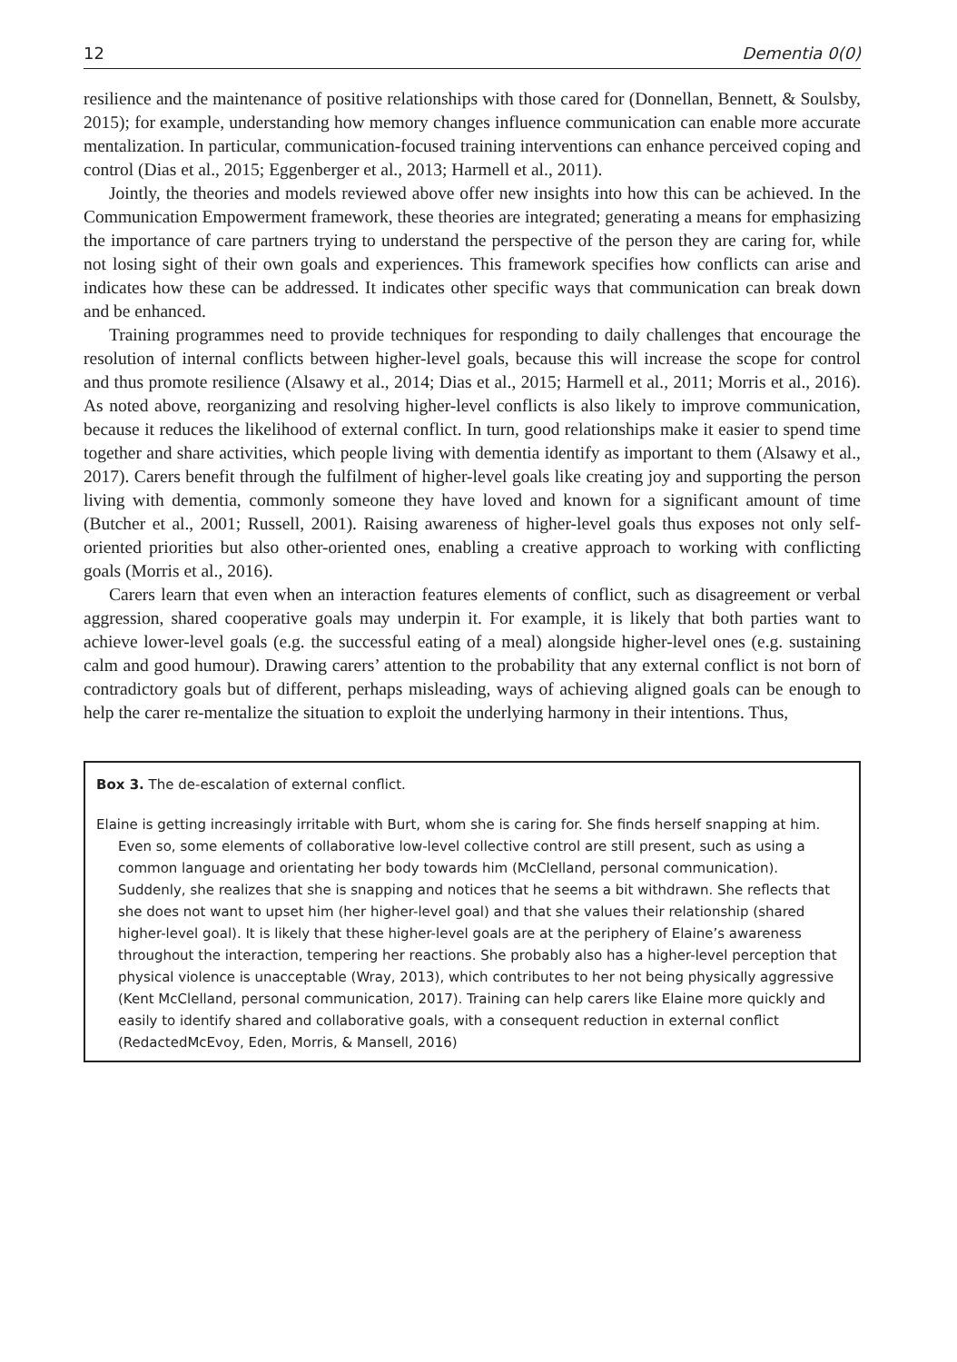12 Dementia 0(0)
resilience and the maintenance of positive relationships with those cared for (Donnellan, Bennett, & Soulsby, 2015); for example, understanding how memory changes influence communication can enable more accurate mentalization. In particular, communication-focused training interventions can enhance perceived coping and control (Dias et al., 2015; Eggenberger et al., 2013; Harmell et al., 2011).
Jointly, the theories and models reviewed above offer new insights into how this can be achieved. In the Communication Empowerment framework, these theories are integrated; generating a means for emphasizing the importance of care partners trying to understand the perspective of the person they are caring for, while not losing sight of their own goals and experiences. This framework specifies how conflicts can arise and indicates how these can be addressed. It indicates other specific ways that communication can break down and be enhanced.
Training programmes need to provide techniques for responding to daily challenges that encourage the resolution of internal conflicts between higher-level goals, because this will increase the scope for control and thus promote resilience (Alsawy et al., 2014; Dias et al., 2015; Harmell et al., 2011; Morris et al., 2016). As noted above, reorganizing and resolving higher-level conflicts is also likely to improve communication, because it reduces the likelihood of external conflict. In turn, good relationships make it easier to spend time together and share activities, which people living with dementia identify as important to them (Alsawy et al., 2017). Carers benefit through the fulfilment of higher-level goals like creating joy and supporting the person living with dementia, commonly someone they have loved and known for a significant amount of time (Butcher et al., 2001; Russell, 2001). Raising awareness of higher-level goals thus exposes not only self-oriented priorities but also other-oriented ones, enabling a creative approach to working with conflicting goals (Morris et al., 2016).
Carers learn that even when an interaction features elements of conflict, such as disagreement or verbal aggression, shared cooperative goals may underpin it. For example, it is likely that both parties want to achieve lower-level goals (e.g. the successful eating of a meal) alongside higher-level ones (e.g. sustaining calm and good humour). Drawing carers’ attention to the probability that any external conflict is not born of contradictory goals but of different, perhaps misleading, ways of achieving aligned goals can be enough to help the carer re-mentalize the situation to exploit the underlying harmony in their intentions. Thus,
Box 3. The de-escalation of external conflict.
Elaine is getting increasingly irritable with Burt, whom she is caring for. She finds herself snapping at him. Even so, some elements of collaborative low-level collective control are still present, such as using a common language and orientating her body towards him (McClelland, personal communication). Suddenly, she realizes that she is snapping and notices that he seems a bit withdrawn. She reflects that she does not want to upset him (her higher-level goal) and that she values their relationship (shared higher-level goal). It is likely that these higher-level goals are at the periphery of Elaine’s awareness throughout the interaction, tempering her reactions. She probably also has a higher-level perception that physical violence is unacceptable (Wray, 2013), which contributes to her not being physically aggressive (Kent McClelland, personal communication, 2017). Training can help carers like Elaine more quickly and easily to identify shared and collaborative goals, with a consequent reduction in external conflict (RedactedMcEvoy, Eden, Morris, & Mansell, 2016)